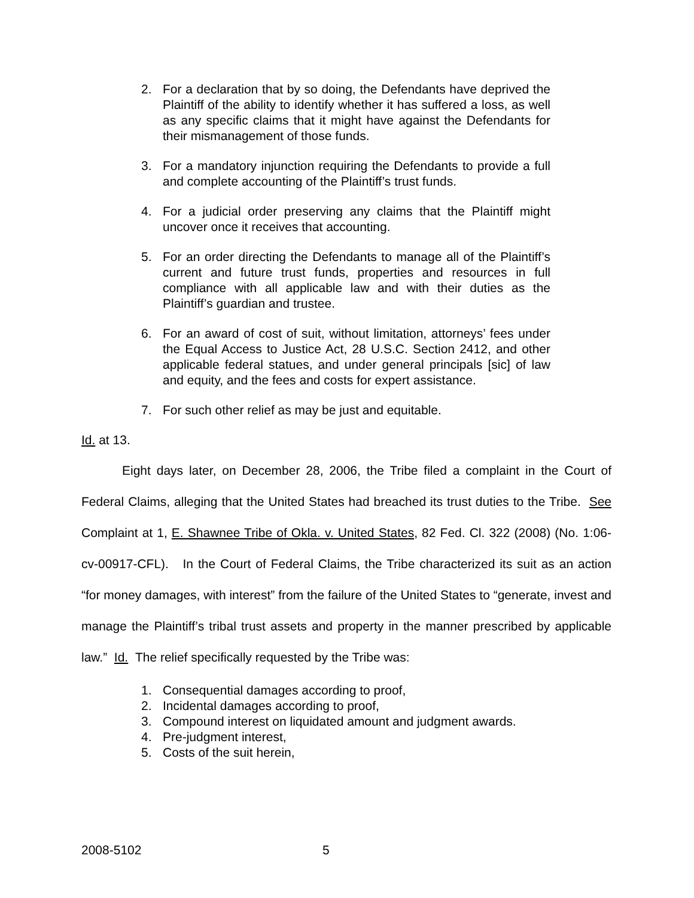2. For a declaration that by so doing, the Defendants have deprived the Plaintiff of the ability to identify whether it has suffered a loss, as well as any specific claims that it might have against the Defendants for their mismanagement of those funds.
3. For a mandatory injunction requiring the Defendants to provide a full and complete accounting of the Plaintiff’s trust funds.
4. For a judicial order preserving any claims that the Plaintiff might uncover once it receives that accounting.
5. For an order directing the Defendants to manage all of the Plaintiff’s current and future trust funds, properties and resources in full compliance with all applicable law and with their duties as the Plaintiff’s guardian and trustee.
6. For an award of cost of suit, without limitation, attorneys’ fees under the Equal Access to Justice Act, 28 U.S.C. Section 2412, and other applicable federal statues, and under general principals [sic] of law and equity, and the fees and costs for expert assistance.
7. For such other relief as may be just and equitable.
Id. at 13.
Eight days later, on December 28, 2006, the Tribe filed a complaint in the Court of Federal Claims, alleging that the United States had breached its trust duties to the Tribe. See Complaint at 1, E. Shawnee Tribe of Okla. v. United States, 82 Fed. Cl. 322 (2008) (No. 1:06-cv-00917-CFL). In the Court of Federal Claims, the Tribe characterized its suit as an action “for money damages, with interest” from the failure of the United States to “generate, invest and manage the Plaintiff’s tribal trust assets and property in the manner prescribed by applicable law.” Id. The relief specifically requested by the Tribe was:
1. Consequential damages according to proof,
2. Incidental damages according to proof,
3. Compound interest on liquidated amount and judgment awards.
4. Pre-judgment interest,
5. Costs of the suit herein,
2008-5102 5